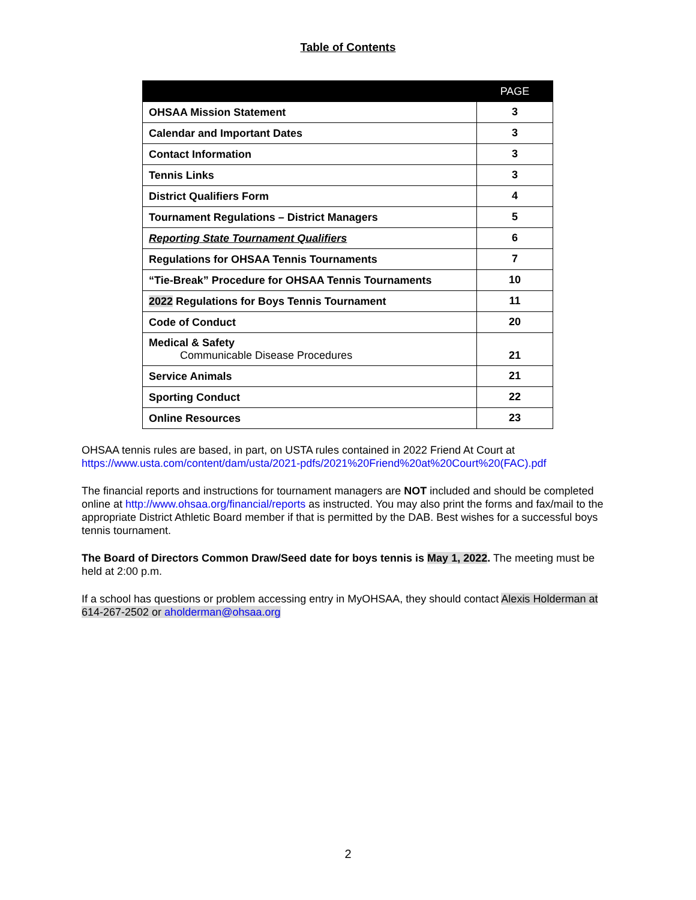Table of Contents
| | PAGE |
| --- | --- |
| OHSAA Mission Statement | 3 |
| Calendar and Important Dates | 3 |
| Contact Information | 3 |
| Tennis Links | 3 |
| District Qualifiers Form | 4 |
| Tournament Regulations – District Managers | 5 |
| Reporting State Tournament Qualifiers | 6 |
| Regulations for OHSAA Tennis Tournaments | 7 |
| “Tie-Break” Procedure for OHSAA Tennis Tournaments | 10 |
| 2022 Regulations for Boys Tennis Tournament | 11 |
| Code of Conduct | 20 |
| Medical & Safety Communicable Disease Procedures | 21 |
| Service Animals | 21 |
| Sporting Conduct | 22 |
| Online Resources | 23 |
OHSAA tennis rules are based, in part, on USTA rules contained in 2022 Friend At Court at
https://www.usta.com/content/dam/usta/2021-pdfs/2021%20Friend%20at%20Court%20(FAC).pdf
The financial reports and instructions for tournament managers are NOT included and should be completed online at http://www.ohsaa.org/financial/reports as instructed. You may also print the forms and fax/mail to the appropriate District Athletic Board member if that is permitted by the DAB. Best wishes for a successful boys tennis tournament.
The Board of Directors Common Draw/Seed date for boys tennis is May 1, 2022. The meeting must be held at 2:00 p.m.
If a school has questions or problem accessing entry in MyOHSAA, they should contact Alexis Holderman at 614-267-2502 or aholderman@ohsaa.org
2